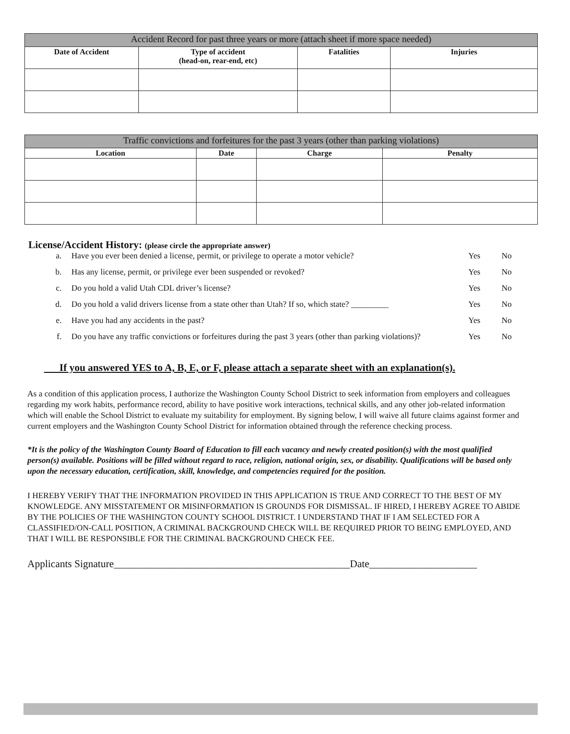| Accident Record for past three years or more (attach sheet if more space needed) | | | |
| --- | --- | --- | --- |
| Date of Accident | Type of accident (head-on, rear-end, etc) | Fatalities | Injuries |
| Traffic convictions and forfeitures for the past 3 years (other than parking violations) | | | |
| --- | --- | --- | --- |
| Location | Date | Charge | Penalty |
License/Accident History: (please circle the appropriate answer)
a. Have you ever been denied a license, permit, or privilege to operate a motor vehicle? Yes No
b. Has any license, permit, or privilege ever been suspended or revoked? Yes No
c. Do you hold a valid Utah CDL driver’s license? Yes No
d. Do you hold a valid drivers license from a state other than Utah? If so, which state? _________ Yes No
e. Have you had any accidents in the past? Yes No
f. Do you have any traffic convictions or forfeitures during the past 3 years (other than parking violations)? Yes No
If you answered YES to A, B, E, or F, please attach a separate sheet with an explanation(s).
As a condition of this application process, I authorize the Washington County School District to seek information from employers and colleagues regarding my work habits, performance record, ability to have positive work interactions, technical skills, and any other job-related information which will enable the School District to evaluate my suitability for employment. By signing below, I will waive all future claims against former and current employers and the Washington County School District for information obtained through the reference checking process.
*It is the policy of the Washington County Board of Education to fill each vacancy and newly created position(s) with the most qualified person(s) available. Positions will be filled without regard to race, religion, national origin, sex, or disability. Qualifications will be based only upon the necessary education, certification, skill, knowledge, and competencies required for the position.
I HEREBY VERIFY THAT THE INFORMATION PROVIDED IN THIS APPLICATION IS TRUE AND CORRECT TO THE BEST OF MY KNOWLEDGE. ANY MISSTATEMENT OR MISINFORMATION IS GROUNDS FOR DISMISSAL. IF HIRED, I HEREBY AGREE TO ABIDE BY THE POLICIES OF THE WASHINGTON COUNTY SCHOOL DISTRICT. I UNDERSTAND THAT IF I AM SELECTED FOR A CLASSIFIED/ON-CALL POSITION, A CRIMINAL BACKGROUND CHECK WILL BE REQUIRED PRIOR TO BEING EMPLOYED, AND THAT I WILL BE RESPONSIBLE FOR THE CRIMINAL BACKGROUND CHECK FEE.
Applicants Signature______________________________________________Date_____________________